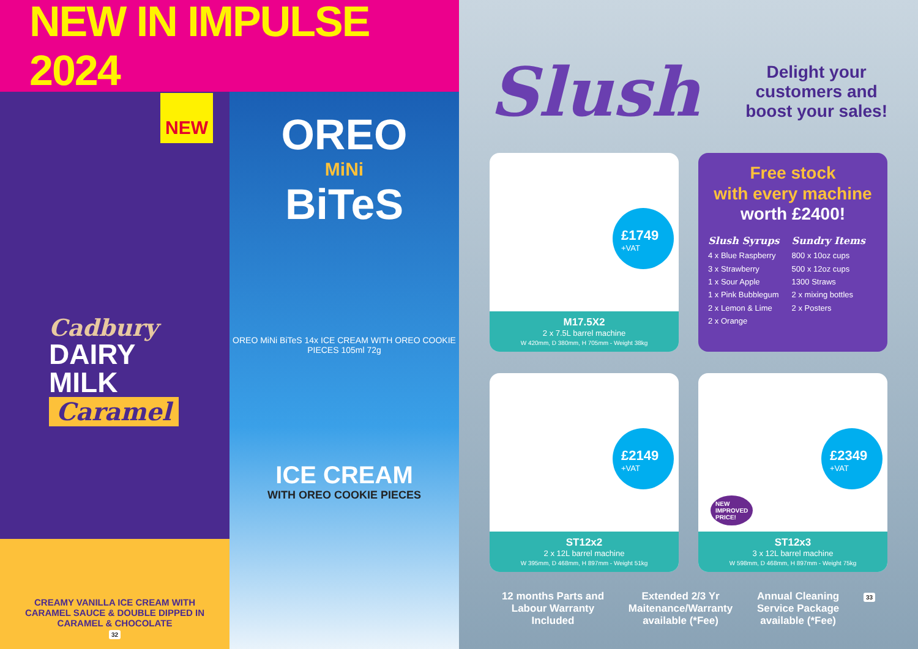NEW IN IMPULSE 2024
NEW
Cadbury
DAIRY
MILK
Caramel
CREAMY VANILLA ICE CREAM WITH CARAMEL SAUCE & DOUBLE DIPPED IN CARAMEL & CHOCOLATE
32
OREO
MiNi
BiTeS
OREO MiNi BiTeS 14x ICE CREAM WITH OREO COOKIE PIECES 105ml 72g
ICE CREAM
WITH OREO COOKIE PIECES
Slush
Delight your
customers and
boost your sales!
£1749
+VAT
M17.5X2
2 x 7.5L barrel machine
W 420mm, D 380mm, H 705mm - Weight 38kg
Free stock
with every machine
worth £2400!
Slush Syrups
4 x Blue Raspberry
3 x Strawberry
1 x Sour Apple
1 x Pink Bubblegum
2 x Lemon & Lime
2 x Orange
Sundry Items
800 x 10oz cups
500 x 12oz cups
1300 Straws
2 x mixing bottles
2 x Posters
£2149
+VAT
ST12x2
2 x 12L barrel machine
W 395mm, D 468mm, H 897mm - Weight 51kg
£2349
+VAT
NEW
IMPROVED
PRICE!
ST12x3
3 x 12L barrel machine
W 598mm, D 468mm, H 897mm - Weight 75kg
12 months Parts and
Labour Warranty
Included
Extended 2/3 Yr
Maitenance/Warranty
available (*Fee)
Annual Cleaning
Service Package
available (*Fee)
33